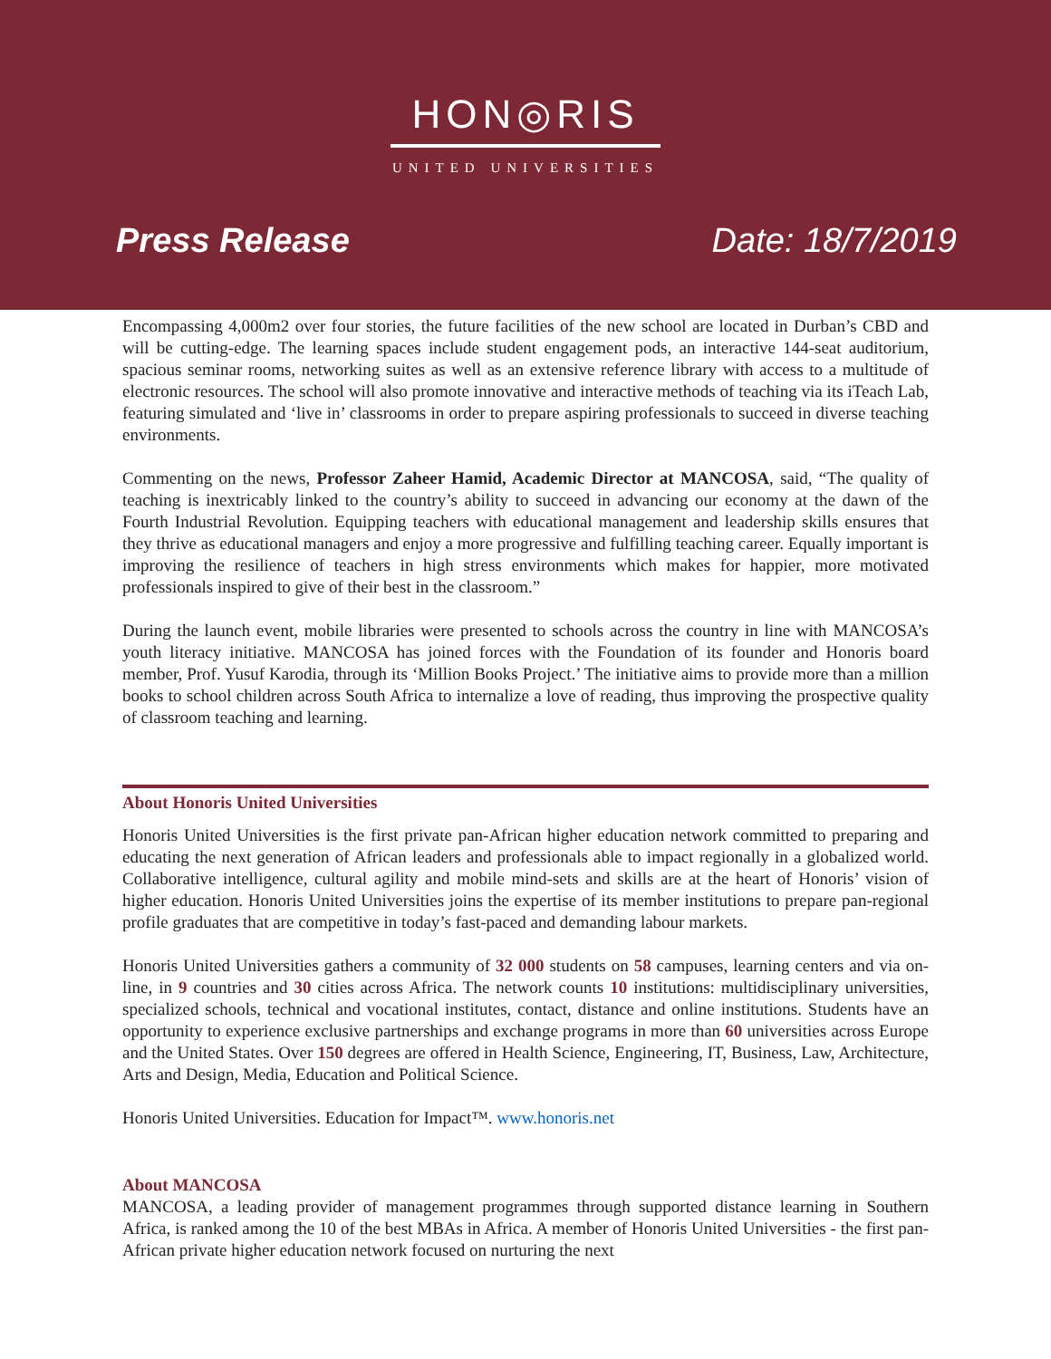HON◎RIS
UNITED UNIVERSITIES
Press Release Date: 18/7/2019
Encompassing 4,000m2 over four stories, the future facilities of the new school are located in Durban’s CBD and will be cutting-edge. The learning spaces include student engagement pods, an interactive 144-seat auditorium, spacious seminar rooms, networking suites as well as an extensive reference library with access to a multitude of electronic resources. The school will also promote innovative and interactive methods of teaching via its iTeach Lab, featuring simulated and ‘live in’ classrooms in order to prepare aspiring professionals to succeed in diverse teaching environments.
Commenting on the news, Professor Zaheer Hamid, Academic Director at MANCOSA, said, “The quality of teaching is inextricably linked to the country’s ability to succeed in advancing our economy at the dawn of the Fourth Industrial Revolution. Equipping teachers with educational management and leadership skills ensures that they thrive as educational managers and enjoy a more progressive and fulfilling teaching career. Equally important is improving the resilience of teachers in high stress environments which makes for happier, more motivated professionals inspired to give of their best in the classroom.”
During the launch event, mobile libraries were presented to schools across the country in line with MANCOSA’s youth literacy initiative. MANCOSA has joined forces with the Foundation of its founder and Honoris board member, Prof. Yusuf Karodia, through its ‘Million Books Project.’ The initiative aims to provide more than a million books to school children across South Africa to internalize a love of reading, thus improving the prospective quality of classroom teaching and learning.
About Honoris United Universities
Honoris United Universities is the first private pan-African higher education network committed to preparing and educating the next generation of African leaders and professionals able to impact regionally in a globalized world. Collaborative intelligence, cultural agility and mobile mind-sets and skills are at the heart of Honoris’ vision of higher education. Honoris United Universities joins the expertise of its member institutions to prepare pan-regional profile graduates that are competitive in today’s fast-paced and demanding labour markets.
Honoris United Universities gathers a community of 32 000 students on 58 campuses, learning centers and via on-line, in 9 countries and 30 cities across Africa. The network counts 10 institutions: multidisciplinary universities, specialized schools, technical and vocational institutes, contact, distance and online institutions. Students have an opportunity to experience exclusive partnerships and exchange programs in more than 60 universities across Europe and the United States. Over 150 degrees are offered in Health Science, Engineering, IT, Business, Law, Architecture, Arts and Design, Media, Education and Political Science.
Honoris United Universities. Education for Impact™. www.honoris.net
About MANCOSA
MANCOSA, a leading provider of management programmes through supported distance learning in Southern Africa, is ranked among the 10 of the best MBAs in Africa. A member of Honoris United Universities - the first pan-African private higher education network focused on nurturing the next